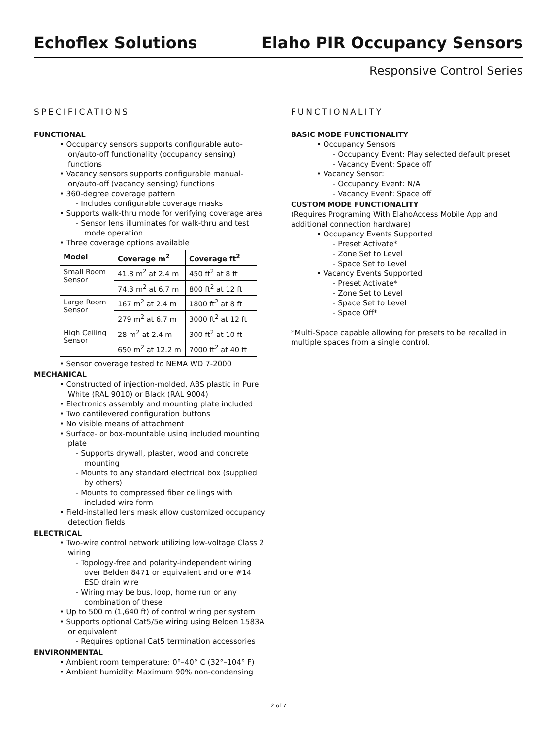Echoflex Solutions
Elaho PIR Occupancy Sensors
Responsive Control Series
SPECIFICATIONS
FUNCTIONAL
• Occupancy sensors supports configurable auto-on/auto-off functionality (occupancy sensing) functions
• Vacancy sensors supports configurable manual-on/auto-off (vacancy sensing) functions
• 360-degree coverage pattern
- Includes configurable coverage masks
• Supports walk-thru mode for verifying coverage area
- Sensor lens illuminates for walk-thru and test mode operation
• Three coverage options available
| Model | Coverage m<sup>2</sup> | Coverage ft<sup>2</sup> |
| --- | --- | --- |
| Small Room Sensor | 41.8 m<sup>2</sup> at 2.4 m | 450 ft<sup>2</sup> at 8 ft |
| | 74.3 m<sup>2</sup> at 6.7 m | 800 ft<sup>2</sup> at 12 ft |
| Large Room Sensor | 167 m<sup>2</sup> at 2.4 m | 1800 ft<sup>2</sup> at 8 ft |
| | 279 m<sup>2</sup> at 6.7 m | 3000 ft<sup>2</sup> at 12 ft |
| High Ceiling Sensor | 28 m<sup>2</sup> at 2.4 m | 300 ft<sup>2</sup> at 10 ft |
| | 650 m<sup>2</sup> at 12.2 m | 7000 ft<sup>2</sup> at 40 ft |
• Sensor coverage tested to NEMA WD 7-2000
MECHANICAL
• Constructed of injection-molded, ABS plastic in Pure White (RAL 9010) or Black (RAL 9004)
• Electronics assembly and mounting plate included
• Two cantilevered configuration buttons
• No visible means of attachment
• Surface- or box-mountable using included mounting plate
- Supports drywall, plaster, wood and concrete mounting
- Mounts to any standard electrical box (supplied by others)
- Mounts to compressed fiber ceilings with included wire form
• Field-installed lens mask allow customized occupancy detection fields
ELECTRICAL
• Two-wire control network utilizing low-voltage Class 2 wiring
- Topology-free and polarity-independent wiring over Belden 8471 or equivalent and one #14 ESD drain wire
- Wiring may be bus, loop, home run or any combination of these
• Up to 500 m (1,640 ft) of control wiring per system
• Supports optional Cat5/5e wiring using Belden 1583A or equivalent
- Requires optional Cat5 termination accessories
ENVIRONMENTAL
• Ambient room temperature: 0°–40° C (32°–104° F)
• Ambient humidity: Maximum 90% non-condensing
FUNCTIONALITY
BASIC MODE FUNCTIONALITY
• Occupancy Sensors
- Occupancy Event: Play selected default preset
- Vacancy Event: Space off
• Vacancy Sensor:
- Occupancy Event: N/A
- Vacancy Event: Space off
CUSTOM MODE FUNCTIONALITY
(Requires Programing With ElahoAccess Mobile App and additional connection hardware)
• Occupancy Events Supported
- Preset Activate*
- Zone Set to Level
- Space Set to Level
• Vacancy Events Supported
- Preset Activate*
- Zone Set to Level
- Space Set to Level
- Space Off*
*Multi-Space capable allowing for presets to be recalled in multiple spaces from a single control.
2 of 7